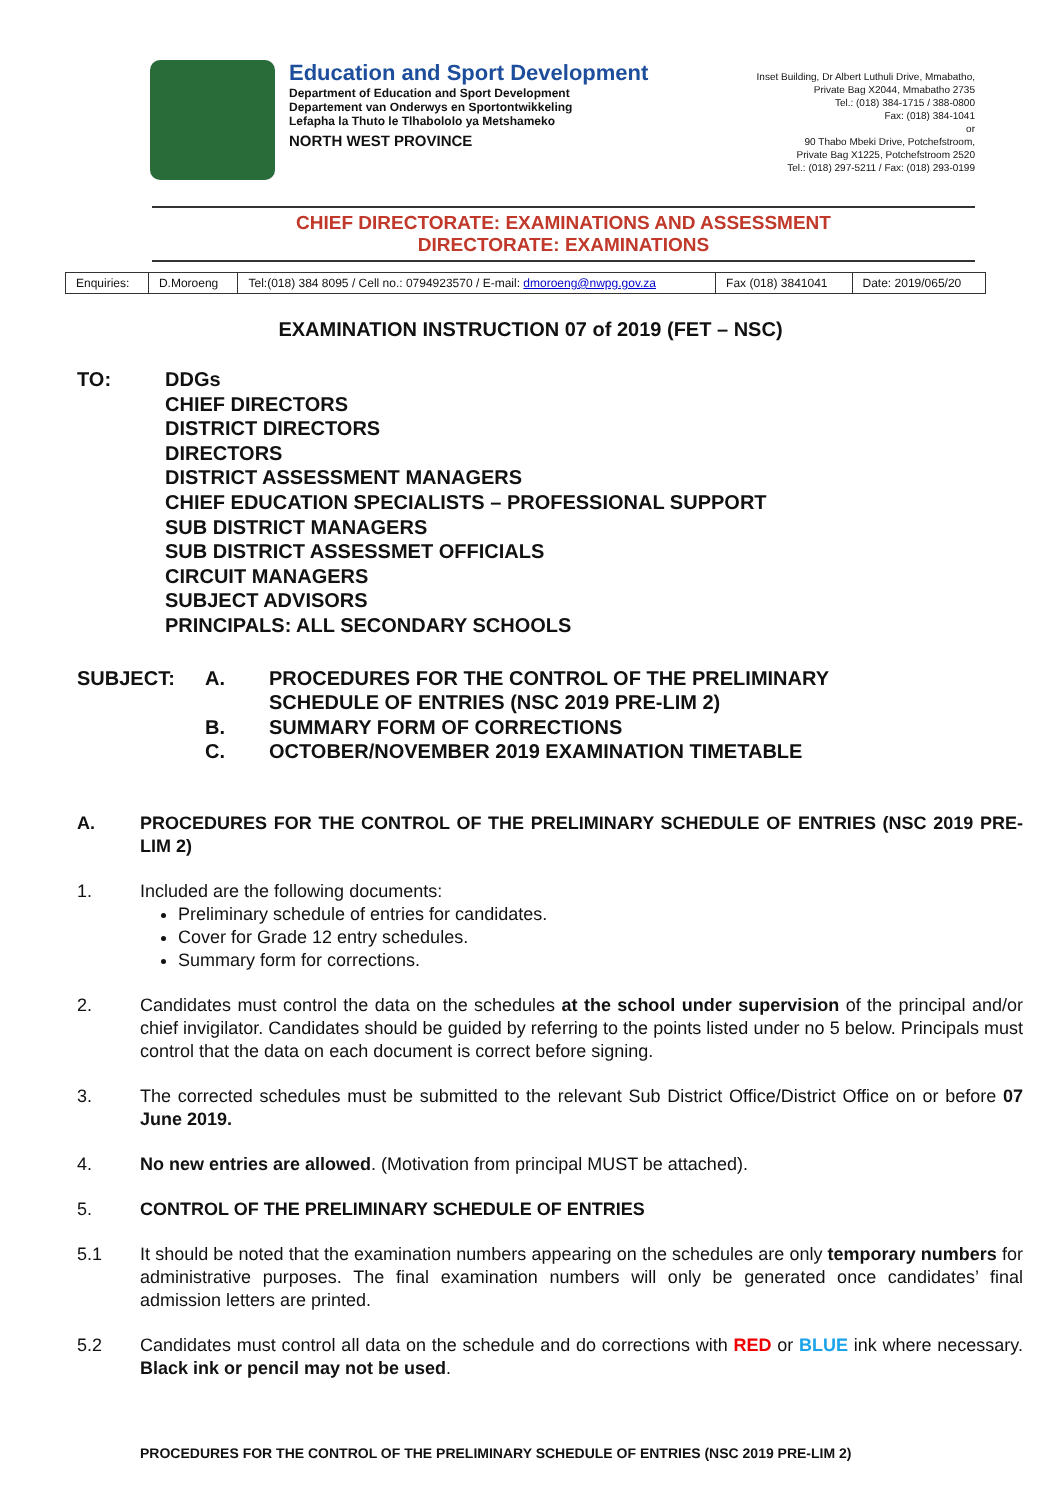Education and Sport Development
Department of Education and Sport Development
Departement van Onderwys en Sportontwikkeling
Lefapha la Thuto le Tlhabololo ya Metshameko
NORTH WEST PROVINCE
Inset Building, Dr Albert Luthuli Drive, Mmabatho,
Private Bag X2044, Mmabatho 2735
Tel.: (018) 384-1715 / 388-0800
Fax: (018) 384-1041
or
90 Thabo Mbeki Drive, Potchefstroom,
Private Bag X1225, Potchefstroom 2520
Tel.: (018) 297-5211 / Fax: (018) 293-0199
CHIEF DIRECTORATE: EXAMINATIONS AND ASSESSMENT
DIRECTORATE: EXAMINATIONS
| Enquiries: | D.Moroeng | Tel:(018) 384 8095 / Cell no.: 0794923570 / E-mail: dmoroeng@nwpg.gov.za | Fax (018) 3841041 | Date: 2019/065/20 |
EXAMINATION INSTRUCTION 07 of 2019 (FET – NSC)
TO: DDGs
CHIEF DIRECTORS
DISTRICT DIRECTORS
DIRECTORS
DISTRICT ASSESSMENT MANAGERS
CHIEF EDUCATION SPECIALISTS – PROFESSIONAL SUPPORT
SUB DISTRICT MANAGERS
SUB DISTRICT ASSESSMET OFFICIALS
CIRCUIT MANAGERS
SUBJECT ADVISORS
PRINCIPALS: ALL SECONDARY SCHOOLS
SUBJECT:
A.
PROCEDURES FOR THE CONTROL OF THE PRELIMINARY SCHEDULE OF ENTRIES (NSC 2019 PRE-LIM 2)
B.
SUMMARY FORM OF CORRECTIONS
C.
OCTOBER/NOVEMBER 2019 EXAMINATION TIMETABLE
A. PROCEDURES FOR THE CONTROL OF THE PRELIMINARY SCHEDULE OF ENTRIES (NSC 2019 PRE-LIM 2)
1. Included are the following documents:
Preliminary schedule of entries for candidates.
Cover for Grade 12 entry schedules.
Summary form for corrections.
2. Candidates must control the data on the schedules at the school under supervision of the principal and/or chief invigilator. Candidates should be guided by referring to the points listed under no 5 below. Principals must control that the data on each document is correct before signing.
3. The corrected schedules must be submitted to the relevant Sub District Office/District Office on or before 07 June 2019.
4. No new entries are allowed. (Motivation from principal MUST be attached).
5. CONTROL OF THE PRELIMINARY SCHEDULE OF ENTRIES
5.1 It should be noted that the examination numbers appearing on the schedules are only temporary numbers for administrative purposes. The final examination numbers will only be generated once candidates’ final admission letters are printed.
5.2 Candidates must control all data on the schedule and do corrections with RED or BLUE ink where necessary. Black ink or pencil may not be used.
PROCEDURES FOR THE CONTROL OF THE PRELIMINARY SCHEDULE OF ENTRIES (NSC 2019 PRE-LIM 2)